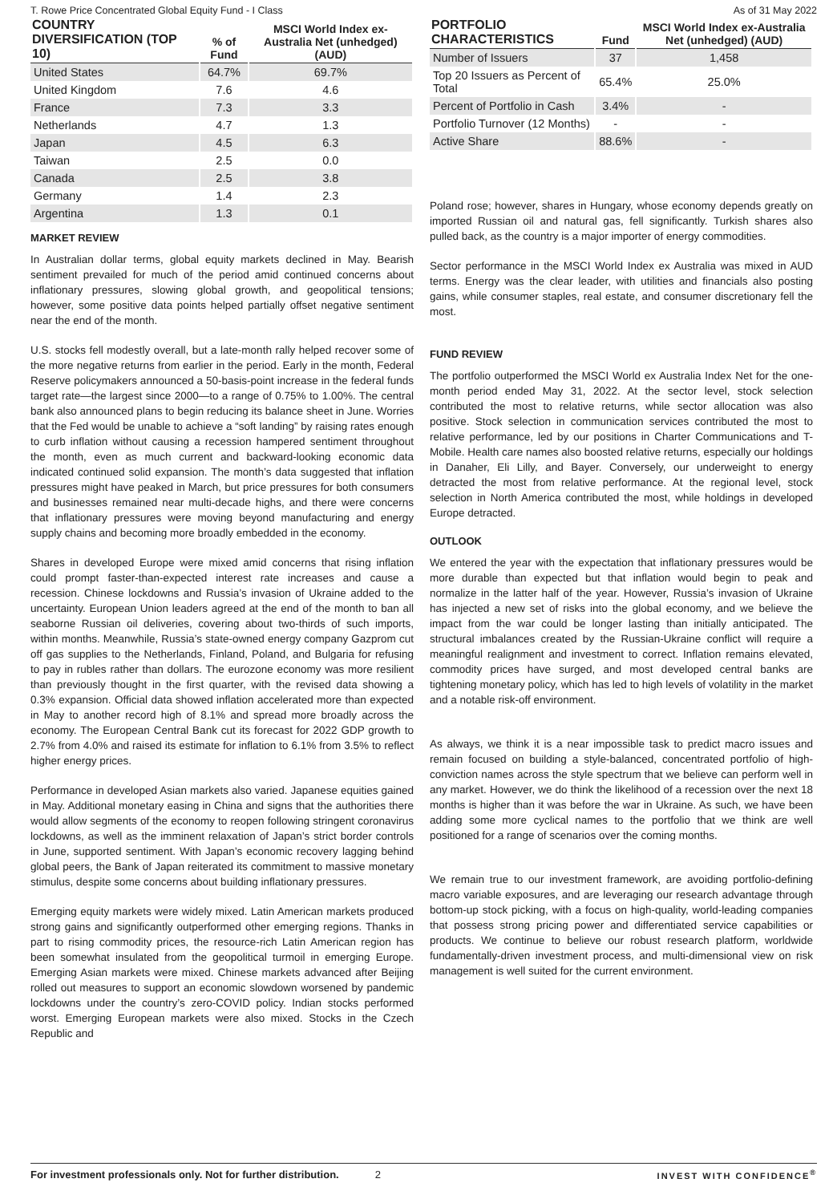T. Rowe Price Concentrated Global Equity Fund - I Class As of 31 May 2022
| COUNTRY DIVERSIFICATION (TOP 10) | % of Fund | MSCI World Index ex-Australia Net (unhedged) (AUD) |
| --- | --- | --- |
| United States | 64.7% | 69.7% |
| United Kingdom | 7.6 | 4.6 |
| France | 7.3 | 3.3 |
| Netherlands | 4.7 | 1.3 |
| Japan | 4.5 | 6.3 |
| Taiwan | 2.5 | 0.0 |
| Canada | 2.5 | 3.8 |
| Germany | 1.4 | 2.3 |
| Argentina | 1.3 | 0.1 |
MARKET REVIEW
In Australian dollar terms, global equity markets declined in May. Bearish sentiment prevailed for much of the period amid continued concerns about inflationary pressures, slowing global growth, and geopolitical tensions; however, some positive data points helped partially offset negative sentiment near the end of the month.
U.S. stocks fell modestly overall, but a late-month rally helped recover some of the more negative returns from earlier in the period. Early in the month, Federal Reserve policymakers announced a 50-basis-point increase in the federal funds target rate—the largest since 2000—to a range of 0.75% to 1.00%. The central bank also announced plans to begin reducing its balance sheet in June. Worries that the Fed would be unable to achieve a “soft landing” by raising rates enough to curb inflation without causing a recession hampered sentiment throughout the month, even as much current and backward-looking economic data indicated continued solid expansion. The month’s data suggested that inflation pressures might have peaked in March, but price pressures for both consumers and businesses remained near multi-decade highs, and there were concerns that inflationary pressures were moving beyond manufacturing and energy supply chains and becoming more broadly embedded in the economy.
Shares in developed Europe were mixed amid concerns that rising inflation could prompt faster-than-expected interest rate increases and cause a recession. Chinese lockdowns and Russia’s invasion of Ukraine added to the uncertainty. European Union leaders agreed at the end of the month to ban all seaborne Russian oil deliveries, covering about two-thirds of such imports, within months. Meanwhile, Russia’s state-owned energy company Gazprom cut off gas supplies to the Netherlands, Finland, Poland, and Bulgaria for refusing to pay in rubles rather than dollars. The eurozone economy was more resilient than previously thought in the first quarter, with the revised data showing a 0.3% expansion. Official data showed inflation accelerated more than expected in May to another record high of 8.1% and spread more broadly across the economy. The European Central Bank cut its forecast for 2022 GDP growth to 2.7% from 4.0% and raised its estimate for inflation to 6.1% from 3.5% to reflect higher energy prices.
Performance in developed Asian markets also varied. Japanese equities gained in May. Additional monetary easing in China and signs that the authorities there would allow segments of the economy to reopen following stringent coronavirus lockdowns, as well as the imminent relaxation of Japan’s strict border controls in June, supported sentiment. With Japan’s economic recovery lagging behind global peers, the Bank of Japan reiterated its commitment to massive monetary stimulus, despite some concerns about building inflationary pressures.
Emerging equity markets were widely mixed. Latin American markets produced strong gains and significantly outperformed other emerging regions. Thanks in part to rising commodity prices, the resource-rich Latin American region has been somewhat insulated from the geopolitical turmoil in emerging Europe. Emerging Asian markets were mixed. Chinese markets advanced after Beijing rolled out measures to support an economic slowdown worsened by pandemic lockdowns under the country’s zero-COVID policy. Indian stocks performed worst. Emerging European markets were also mixed. Stocks in the Czech Republic and
| PORTFOLIO CHARACTERISTICS | Fund | MSCI World Index ex-Australia Net (unhedged) (AUD) |
| --- | --- | --- |
| Number of Issuers | 37 | 1,458 |
| Top 20 Issuers as Percent of Total | 65.4% | 25.0% |
| Percent of Portfolio in Cash | 3.4% | - |
| Portfolio Turnover (12 Months) | - | - |
| Active Share | 88.6% | - |
Poland rose; however, shares in Hungary, whose economy depends greatly on imported Russian oil and natural gas, fell significantly. Turkish shares also pulled back, as the country is a major importer of energy commodities.
Sector performance in the MSCI World Index ex Australia was mixed in AUD terms. Energy was the clear leader, with utilities and financials also posting gains, while consumer staples, real estate, and consumer discretionary fell the most.
FUND REVIEW
The portfolio outperformed the MSCI World ex Australia Index Net for the one-month period ended May 31, 2022. At the sector level, stock selection contributed the most to relative returns, while sector allocation was also positive. Stock selection in communication services contributed the most to relative performance, led by our positions in Charter Communications and T-Mobile. Health care names also boosted relative returns, especially our holdings in Danaher, Eli Lilly, and Bayer. Conversely, our underweight to energy detracted the most from relative performance. At the regional level, stock selection in North America contributed the most, while holdings in developed Europe detracted.
OUTLOOK
We entered the year with the expectation that inflationary pressures would be more durable than expected but that inflation would begin to peak and normalize in the latter half of the year. However, Russia’s invasion of Ukraine has injected a new set of risks into the global economy, and we believe the impact from the war could be longer lasting than initially anticipated. The structural imbalances created by the Russian-Ukraine conflict will require a meaningful realignment and investment to correct. Inflation remains elevated, commodity prices have surged, and most developed central banks are tightening monetary policy, which has led to high levels of volatility in the market and a notable risk-off environment.
As always, we think it is a near impossible task to predict macro issues and remain focused on building a style-balanced, concentrated portfolio of high-conviction names across the style spectrum that we believe can perform well in any market. However, we do think the likelihood of a recession over the next 18 months is higher than it was before the war in Ukraine. As such, we have been adding some more cyclical names to the portfolio that we think are well positioned for a range of scenarios over the coming months.
We remain true to our investment framework, are avoiding portfolio-defining macro variable exposures, and are leveraging our research advantage through bottom-up stock picking, with a focus on high-quality, world-leading companies that possess strong pricing power and differentiated service capabilities or products. We continue to believe our robust research platform, worldwide fundamentally-driven investment process, and multi-dimensional view on risk management is well suited for the current environment.
For investment professionals only. Not for further distribution. 2 INVEST WITH CONFIDENCE<sup>®</sup>